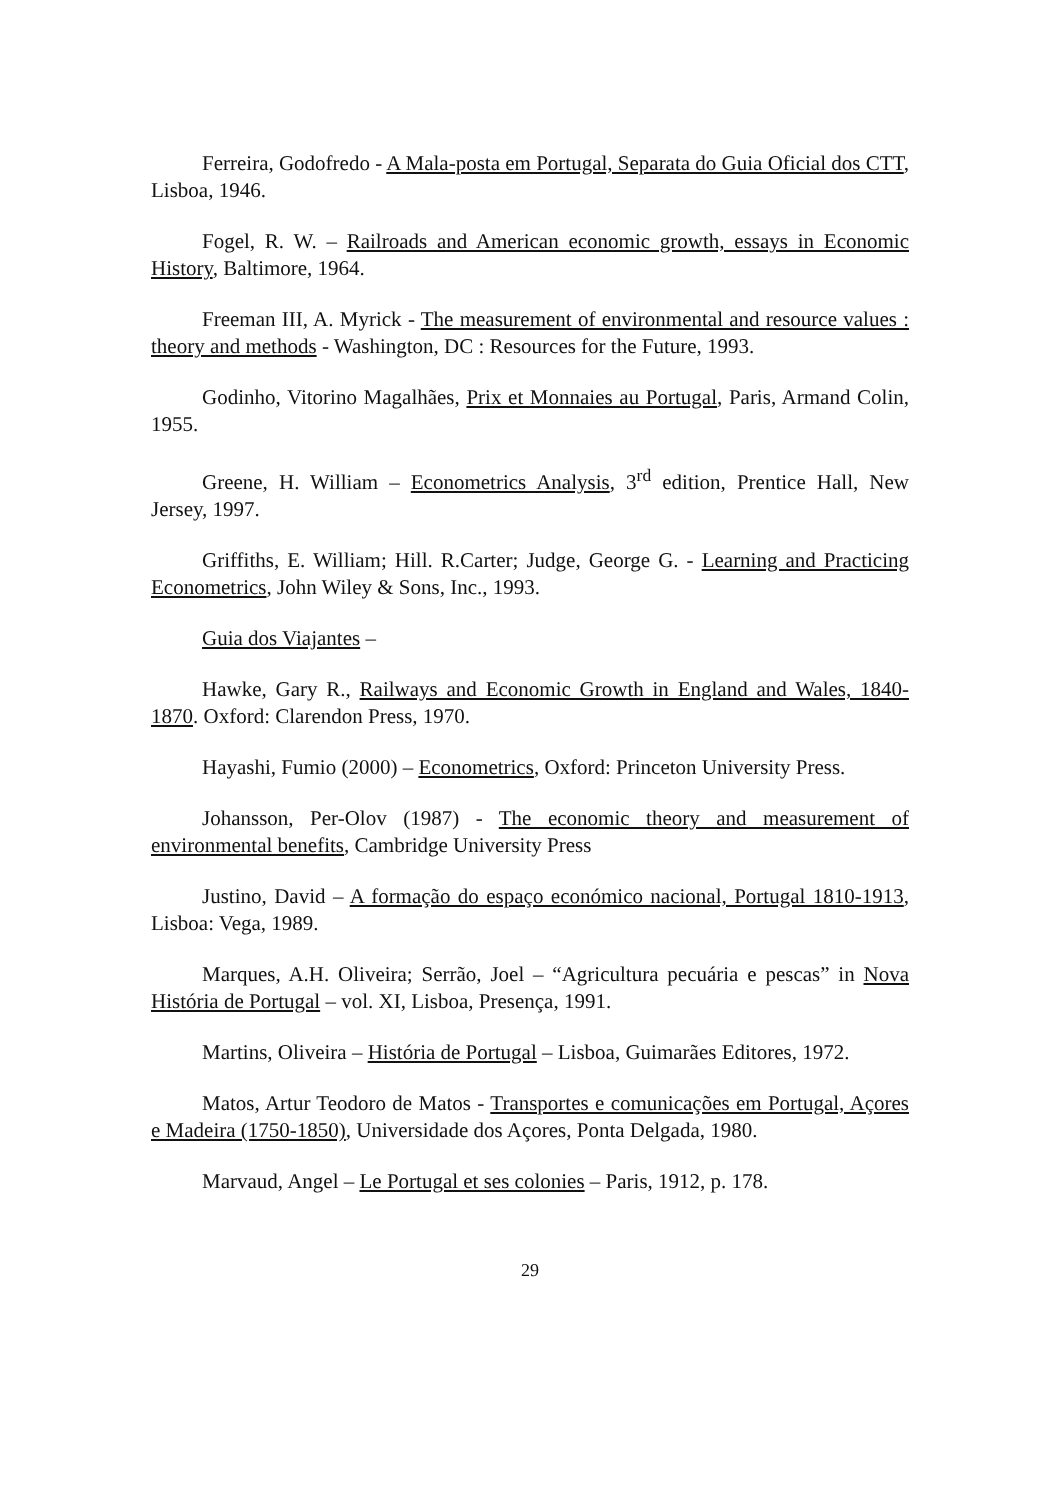Ferreira, Godofredo - A Mala-posta em Portugal, Separata do Guia Oficial dos CTT, Lisboa, 1946.
Fogel, R. W. – Railroads and American economic growth, essays in Economic History, Baltimore, 1964.
Freeman III, A. Myrick - The measurement of environmental and resource values : theory and methods - Washington, DC : Resources for the Future, 1993.
Godinho, Vitorino Magalhães, Prix et Monnaies au Portugal, Paris, Armand Colin, 1955.
Greene, H. William – Econometrics Analysis, 3<sup>rd</sup> edition, Prentice Hall, New Jersey, 1997.
Griffiths, E. William; Hill. R.Carter; Judge, George G. - Learning and Practicing Econometrics, John Wiley & Sons, Inc., 1993.
Guia dos Viajantes –
Hawke, Gary R., Railways and Economic Growth in England and Wales, 1840-1870. Oxford: Clarendon Press, 1970.
Hayashi, Fumio (2000) – Econometrics, Oxford: Princeton University Press.
Johansson, Per-Olov (1987) - The economic theory and measurement of environmental benefits, Cambridge University Press
Justino, David – A formação do espaço económico nacional, Portugal 1810-1913, Lisboa: Vega, 1989.
Marques, A.H. Oliveira; Serrão, Joel – “Agricultura pecuária e pescas” in Nova História de Portugal – vol. XI, Lisboa, Presença, 1991.
Martins, Oliveira – História de Portugal – Lisboa, Guimarães Editores, 1972.
Matos, Artur Teodoro de Matos - Transportes e comunicações em Portugal, Açores e Madeira (1750-1850), Universidade dos Açores, Ponta Delgada, 1980.
Marvaud, Angel – Le Portugal et ses colonies – Paris, 1912, p. 178.
29